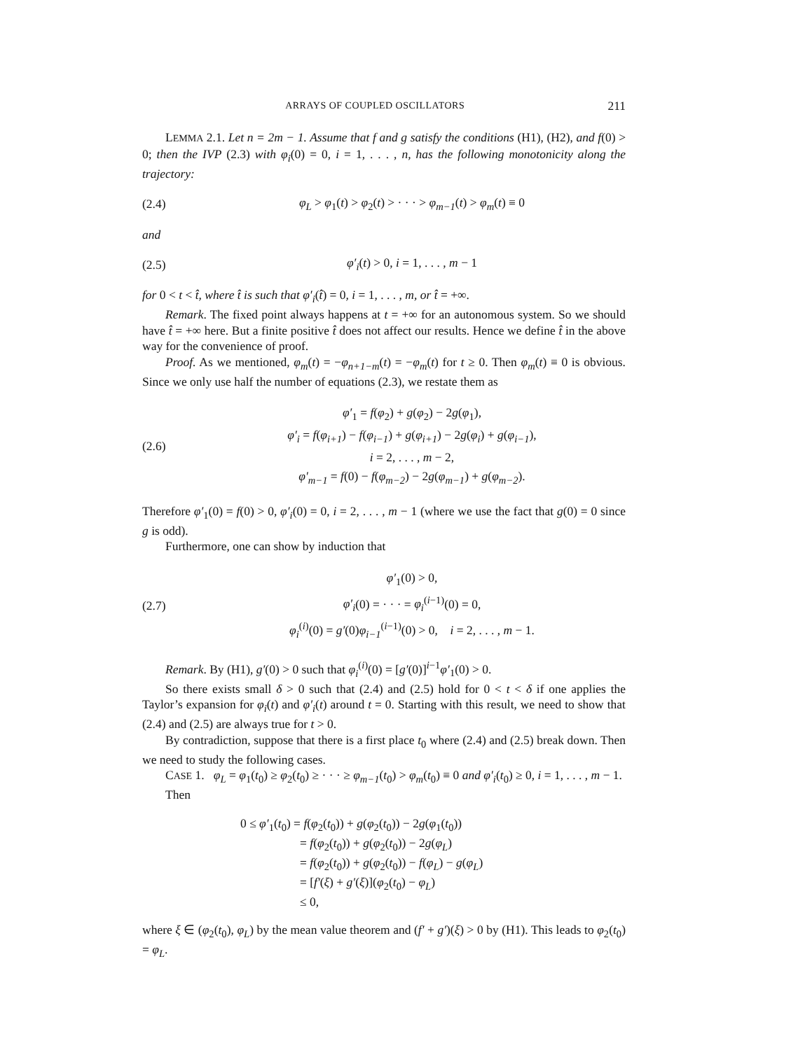ARRAYS OF COUPLED OSCILLATORS 211
LEMMA 2.1. Let n = 2m − 1. Assume that f and g satisfy the conditions (H1), (H2), and f(0) > 0; then the IVP (2.3) with φ<sub>i</sub>(0) = 0, i = 1, . . . , n, has the following monotonicity along the trajectory:
(2.4) φ<sub>L</sub> > φ<sub>1</sub>(t) > φ<sub>2</sub>(t) > · · · > φ<sub>m−1</sub>(t) > φ<sub>m</sub>(t) ≡ 0
and
(2.5) φ′<sub>i</sub>(t) > 0, i = 1, . . . , m − 1
for 0 < t < t̂, where t̂ is such that φ′<sub>i</sub>(t̂) = 0, i = 1, . . . , m, or t̂ = +∞.
Remark. The fixed point always happens at t = +∞ for an autonomous system. So we should have t̂ = +∞ here. But a finite positive t̂ does not affect our results. Hence we define t̂ in the above way for the convenience of proof.
Proof. As we mentioned, φ<sub>m</sub>(t) = −φ<sub>n+1−m</sub>(t) = −φ<sub>m</sub>(t) for t ≥ 0. Then φ<sub>m</sub>(t) ≡ 0 is obvious. Since we only use half the number of equations (2.3), we restate them as
(2.6)
φ′<sub>1</sub> = f(φ<sub>2</sub>) + g(φ<sub>2</sub>) − 2g(φ<sub>1</sub>),
φ′<sub>i</sub> = f(φ<sub>i+1</sub>) − f(φ<sub>i−1</sub>) + g(φ<sub>i+1</sub>) − 2g(φ<sub>i</sub>) + g(φ<sub>i−1</sub>),
i = 2, . . . , m − 2,
φ′<sub>m−1</sub> = f(0) − f(φ<sub>m−2</sub>) − 2g(φ<sub>m−1</sub>) + g(φ<sub>m−2</sub>).
Therefore φ′<sub>1</sub>(0) = f(0) > 0, φ′<sub>i</sub>(0) = 0, i = 2, . . . , m − 1 (where we use the fact that g(0) = 0 since g is odd).
Furthermore, one can show by induction that
(2.7)
φ′<sub>1</sub>(0) > 0,
φ′<sub>i</sub>(0) = · · · = φ<sub>i</sub><sup>(i−1)</sup>(0) = 0,
φ<sub>i</sub><sup>(i)</sup>(0) = g′(0)φ<sub>i−1</sub><sup>(i−1)</sup>(0) > 0, i = 2, . . . , m − 1.
Remark. By (H1), g′(0) > 0 such that φ<sub>i</sub><sup>(i)</sup>(0) = [g′(0)]<sup>i−1</sup>φ′<sub>1</sub>(0) > 0.
So there exists small δ > 0 such that (2.4) and (2.5) hold for 0 < t < δ if one applies the Taylor’s expansion for φ<sub>i</sub>(t) and φ′<sub>i</sub>(t) around t = 0. Starting with this result, we need to show that (2.4) and (2.5) are always true for t > 0.
By contradiction, suppose that there is a first place t<sub>0</sub> where (2.4) and (2.5) break down. Then we need to study the following cases.
CASE 1. φ<sub>L</sub> = φ<sub>1</sub>(t<sub>0</sub>) ≥ φ<sub>2</sub>(t<sub>0</sub>) ≥ · · · ≥ φ<sub>m−1</sub>(t<sub>0</sub>) > φ<sub>m</sub>(t<sub>0</sub>) ≡ 0 and φ′<sub>i</sub>(t<sub>0</sub>) ≥ 0, i = 1, . . . , m − 1.
Then
0 ≤ φ′<sub>1</sub>(t<sub>0</sub>) = f(φ<sub>2</sub>(t<sub>0</sub>)) + g(φ<sub>2</sub>(t<sub>0</sub>)) − 2g(φ<sub>1</sub>(t<sub>0</sub>))
= f(φ<sub>2</sub>(t<sub>0</sub>)) + g(φ<sub>2</sub>(t<sub>0</sub>)) − 2g(φ<sub>L</sub>)
= f(φ<sub>2</sub>(t<sub>0</sub>)) + g(φ<sub>2</sub>(t<sub>0</sub>)) − f(φ<sub>L</sub>) − g(φ<sub>L</sub>)
= [f′(ξ) + g′(ξ)](φ<sub>2</sub>(t<sub>0</sub>) − φ<sub>L</sub>)
≤ 0,
where ξ ∈ (φ<sub>2</sub>(t<sub>0</sub>), φ<sub>L</sub>) by the mean value theorem and (f′ + g′)(ξ) > 0 by (H1). This leads to φ<sub>2</sub>(t<sub>0</sub>) = φ<sub>L</sub>.